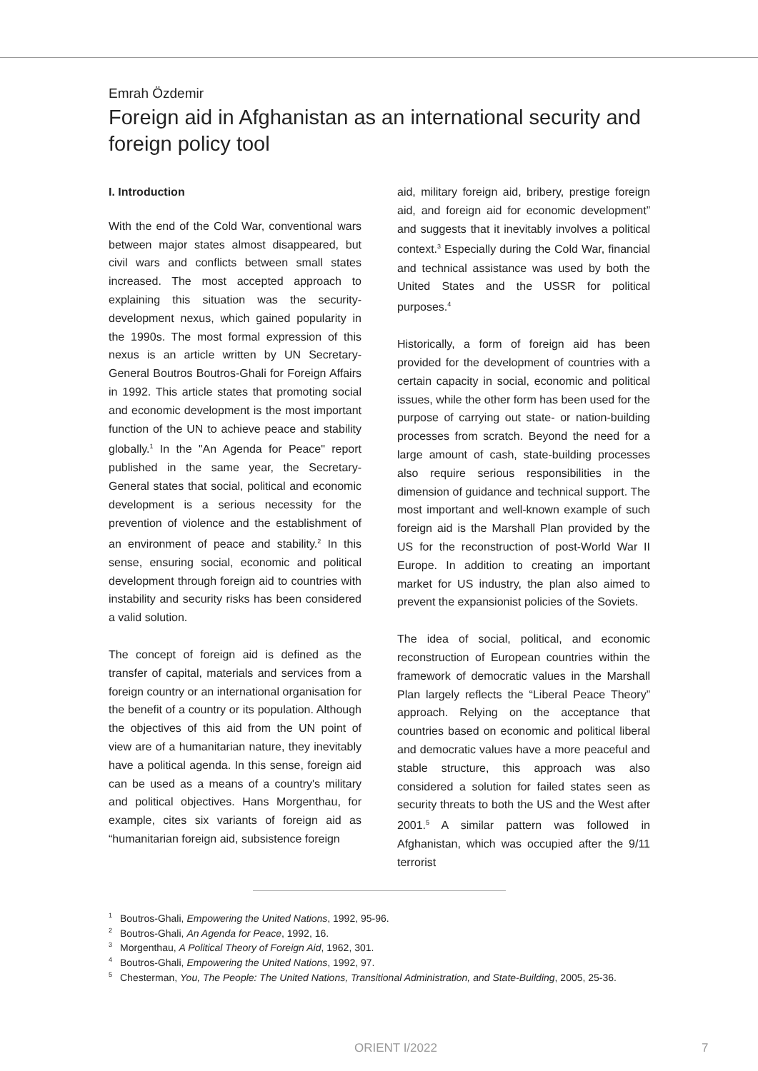Emrah Özdemir
Foreign aid in Afghanistan as an international security and foreign policy tool
I. Introduction
With the end of the Cold War, conventional wars between major states almost disappeared, but civil wars and conflicts between small states increased. The most accepted approach to explaining this situation was the security-development nexus, which gained popularity in the 1990s. The most formal expression of this nexus is an article written by UN Secretary-General Boutros Boutros-Ghali for Foreign Affairs in 1992. This article states that promoting social and economic development is the most important function of the UN to achieve peace and stability globally.<sup>1</sup> In the "An Agenda for Peace" report published in the same year, the Secretary-General states that social, political and economic development is a serious necessity for the prevention of violence and the establishment of an environment of peace and stability.<sup>2</sup> In this sense, ensuring social, economic and political development through foreign aid to countries with instability and security risks has been considered a valid solution.
The concept of foreign aid is defined as the transfer of capital, materials and services from a foreign country or an international organisation for the benefit of a country or its population. Although the objectives of this aid from the UN point of view are of a humanitarian nature, they inevitably have a political agenda. In this sense, foreign aid can be used as a means of a country's military and political objectives. Hans Morgenthau, for example, cites six variants of foreign aid as “humanitarian foreign aid, subsistence foreign
aid, military foreign aid, bribery, prestige foreign aid, and foreign aid for economic development” and suggests that it inevitably involves a political context.<sup>3</sup> Especially during the Cold War, financial and technical assistance was used by both the United States and the USSR for political purposes.<sup>4</sup>
Historically, a form of foreign aid has been provided for the development of countries with a certain capacity in social, economic and political issues, while the other form has been used for the purpose of carrying out state- or nation-building processes from scratch. Beyond the need for a large amount of cash, state-building processes also require serious responsibilities in the dimension of guidance and technical support. The most important and well-known example of such foreign aid is the Marshall Plan provided by the US for the reconstruction of post-World War II Europe. In addition to creating an important market for US industry, the plan also aimed to prevent the expansionist policies of the Soviets.
The idea of social, political, and economic reconstruction of European countries within the framework of democratic values in the Marshall Plan largely reflects the “Liberal Peace Theory” approach. Relying on the acceptance that countries based on economic and political liberal and democratic values have a more peaceful and stable structure, this approach was also considered a solution for failed states seen as security threats to both the US and the West after 2001.<sup>5</sup> A similar pattern was followed in Afghanistan, which was occupied after the 9/11 terrorist
<sup>1</sup> Boutros-Ghali, Empowering the United Nations, 1992, 95-96.
<sup>2</sup> Boutros-Ghali, An Agenda for Peace, 1992, 16.
<sup>3</sup> Morgenthau, A Political Theory of Foreign Aid, 1962, 301.
<sup>4</sup> Boutros-Ghali, Empowering the United Nations, 1992, 97.
<sup>5</sup> Chesterman, You, The People: The United Nations, Transitional Administration, and State-Building, 2005, 25-36.
ORIENT I/2022 7